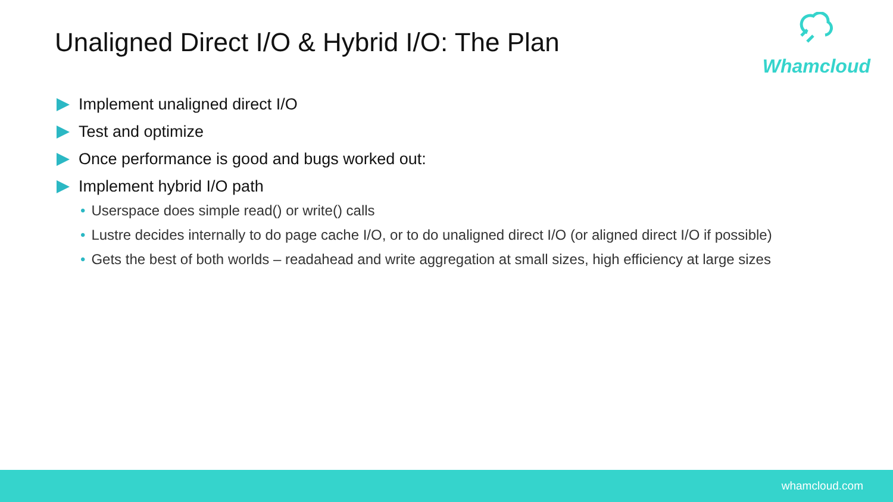Unaligned Direct I/O & Hybrid I/O: The Plan
Whamcloud
Implement unaligned direct I/O
Test and optimize
Once performance is good and bugs worked out:
Implement hybrid I/O path
• Userspace does simple read() or write() calls
• Lustre decides internally to do page cache I/O, or to do unaligned direct I/O (or aligned direct I/O if possible)
• Gets the best of both worlds – readahead and write aggregation at small sizes, high efficiency at large sizes
whamcloud.com